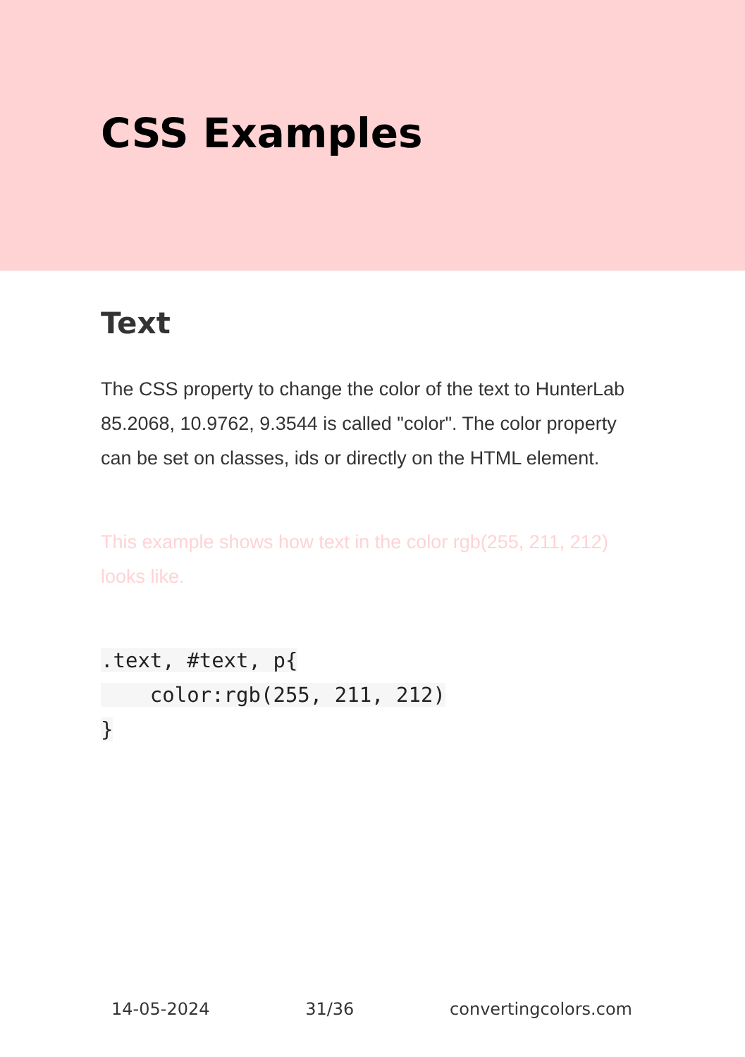CSS Examples
Text
The CSS property to change the color of the text to HunterLab 85.2068, 10.9762, 9.3544 is called "color". The color property can be set on classes, ids or directly on the HTML element.
This example shows how text in the color rgb(255, 211, 212) looks like.
.text, #text, p{
    color:rgb(255, 211, 212)
}
14-05-2024 31/36 convertingcolors.com